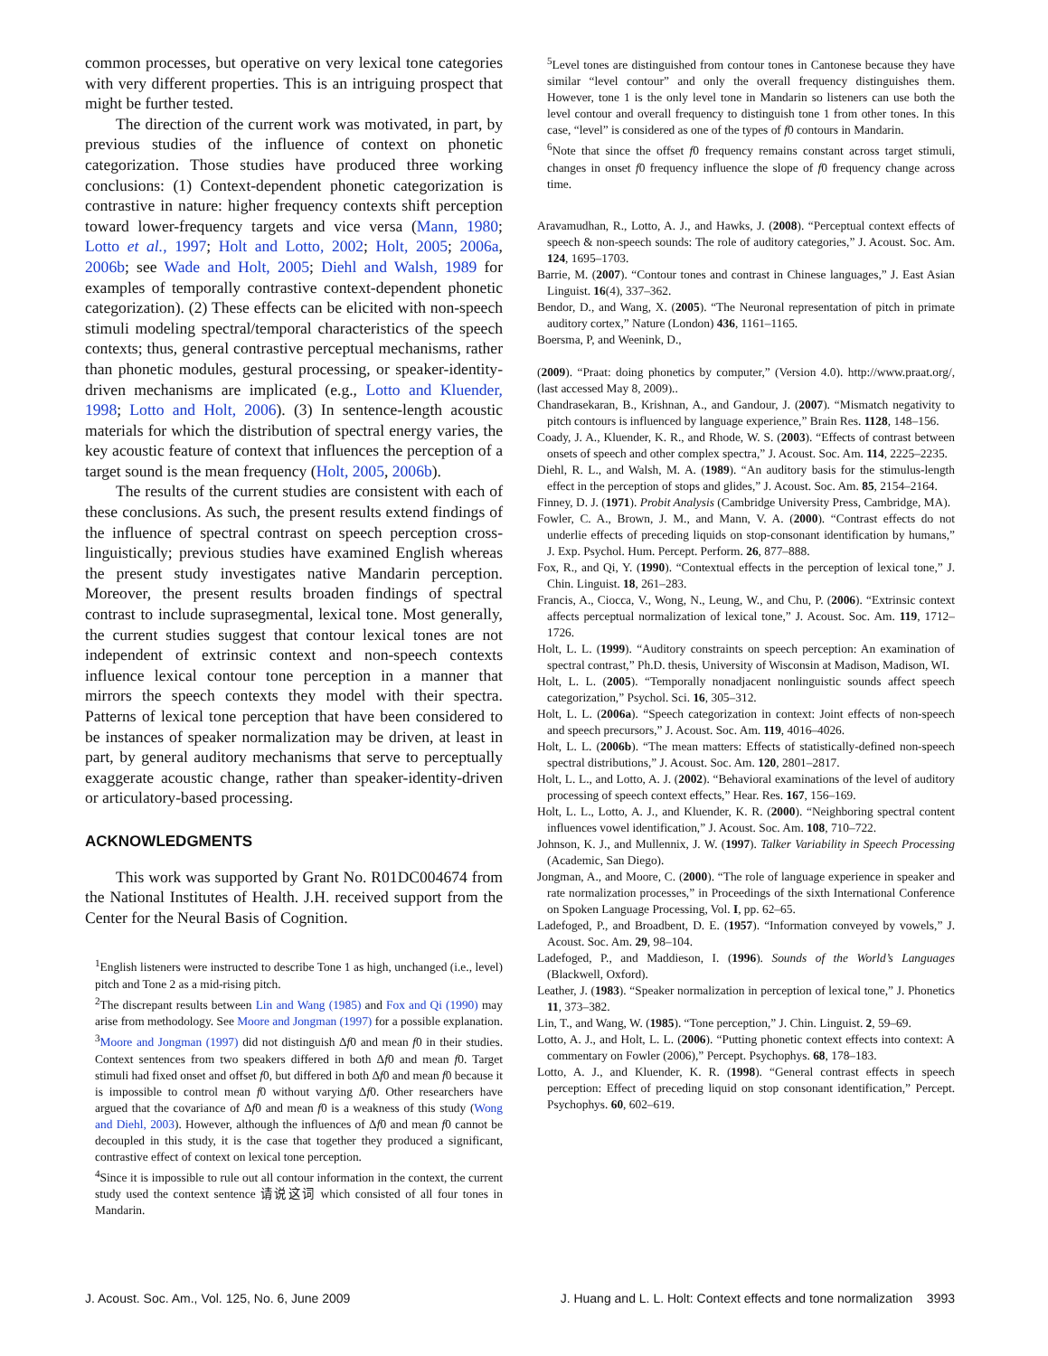common processes, but operative on very lexical tone categories with very different properties. This is an intriguing prospect that might be further tested.
The direction of the current work was motivated, in part, by previous studies of the influence of context on phonetic categorization. Those studies have produced three working conclusions: (1) Context-dependent phonetic categorization is contrastive in nature: higher frequency contexts shift perception toward lower-frequency targets and vice versa (Mann, 1980; Lotto et al., 1997; Holt and Lotto, 2002; Holt, 2005; 2006a, 2006b; see Wade and Holt, 2005; Diehl and Walsh, 1989 for examples of temporally contrastive context-dependent phonetic categorization). (2) These effects can be elicited with non-speech stimuli modeling spectral/temporal characteristics of the speech contexts; thus, general contrastive perceptual mechanisms, rather than phonetic modules, gestural processing, or speaker-identity-driven mechanisms are implicated (e.g., Lotto and Kluender, 1998; Lotto and Holt, 2006). (3) In sentence-length acoustic materials for which the distribution of spectral energy varies, the key acoustic feature of context that influences the perception of a target sound is the mean frequency (Holt, 2005, 2006b).
The results of the current studies are consistent with each of these conclusions. As such, the present results extend findings of the influence of spectral contrast on speech perception cross-linguistically; previous studies have examined English whereas the present study investigates native Mandarin perception. Moreover, the present results broaden findings of spectral contrast to include suprasegmental, lexical tone. Most generally, the current studies suggest that contour lexical tones are not independent of extrinsic context and non-speech contexts influence lexical contour tone perception in a manner that mirrors the speech contexts they model with their spectra. Patterns of lexical tone perception that have been considered to be instances of speaker normalization may be driven, at least in part, by general auditory mechanisms that serve to perceptually exaggerate acoustic change, rather than speaker-identity-driven or articulatory-based processing.
ACKNOWLEDGMENTS
This work was supported by Grant No. R01DC004674 from the National Institutes of Health. J.H. received support from the Center for the Neural Basis of Cognition.
<sup>1</sup> English listeners were instructed to describe Tone 1 as high, unchanged (i.e., level) pitch and Tone 2 as a mid-rising pitch.
<sup>2</sup> The discrepant results between Lin and Wang (1985) and Fox and Qi (1990) may arise from methodology. See Moore and Jongman (1997) for a possible explanation.
<sup>3</sup> Moore and Jongman (1997) did not distinguish Δf0 and mean f0 in their studies. Context sentences from two speakers differed in both Δf0 and mean f0. Target stimuli had fixed onset and offset f0, but differed in both Δf0 and mean f0 because it is impossible to control mean f0 without varying Δf0. Other researchers have argued that the covariance of Δf0 and mean f0 is a weakness of this study (Wong and Diehl, 2003). However, although the influences of Δf0 and mean f0 cannot be decoupled in this study, it is the case that together they produced a significant, contrastive effect of context on lexical tone perception.
<sup>4</sup> Since it is impossible to rule out all contour information in the context, the current study used the context sentence 请说这词 which consisted of all four tones in Mandarin.
<sup>5</sup> Level tones are distinguished from contour tones in Cantonese because they have similar “level contour” and only the overall frequency distinguishes them. However, tone 1 is the only level tone in Mandarin so listeners can use both the level contour and overall frequency to distinguish tone 1 from other tones. In this case, “level” is considered as one of the types of f0 contours in Mandarin.
<sup>6</sup> Note that since the offset f0 frequency remains constant across target stimuli, changes in onset f0 frequency influence the slope of f0 frequency change across time.
Aravamudhan, R., Lotto, A. J., and Hawks, J. (2008). “Perceptual context effects of speech & non-speech sounds: The role of auditory categories,” J. Acoust. Soc. Am. 124, 1695–1703.
Barrie, M. (2007). “Contour tones and contrast in Chinese languages,” J. East Asian Linguist. 16(4), 337–362.
Bendor, D., and Wang, X. (2005). “The Neuronal representation of pitch in primate auditory cortex,” Nature (London) 436, 1161–1165.
Boersma, P, and Weenink, D.,
(2009). “Praat: doing phonetics by computer,” (Version 4.0). http://www.praat.org/, (last accessed May 8, 2009)..
Chandrasekaran, B., Krishnan, A., and Gandour, J. (2007). “Mismatch negativity to pitch contours is influenced by language experience,” Brain Res. 1128, 148–156.
Coady, J. A., Kluender, K. R., and Rhode, W. S. (2003). “Effects of contrast between onsets of speech and other complex spectra,” J. Acoust. Soc. Am. 114, 2225–2235.
Diehl, R. L., and Walsh, M. A. (1989). “An auditory basis for the stimulus-length effect in the perception of stops and glides,” J. Acoust. Soc. Am. 85, 2154–2164.
Finney, D. J. (1971). Probit Analysis (Cambridge University Press, Cambridge, MA).
Fowler, C. A., Brown, J. M., and Mann, V. A. (2000). “Contrast effects do not underlie effects of preceding liquids on stop-consonant identification by humans,” J. Exp. Psychol. Hum. Percept. Perform. 26, 877–888.
Fox, R., and Qi, Y. (1990). “Contextual effects in the perception of lexical tone,” J. Chin. Linguist. 18, 261–283.
Francis, A., Ciocca, V., Wong, N., Leung, W., and Chu, P. (2006). “Extrinsic context affects perceptual normalization of lexical tone,” J. Acoust. Soc. Am. 119, 1712–1726.
Holt, L. L. (1999). “Auditory constraints on speech perception: An examination of spectral contrast,” Ph.D. thesis, University of Wisconsin at Madison, Madison, WI.
Holt, L. L. (2005). “Temporally nonadjacent nonlinguistic sounds affect speech categorization,” Psychol. Sci. 16, 305–312.
Holt, L. L. (2006a). “Speech categorization in context: Joint effects of non-speech and speech precursors,” J. Acoust. Soc. Am. 119, 4016–4026.
Holt, L. L. (2006b). “The mean matters: Effects of statistically-defined non-speech spectral distributions,” J. Acoust. Soc. Am. 120, 2801–2817.
Holt, L. L., and Lotto, A. J. (2002). “Behavioral examinations of the level of auditory processing of speech context effects,” Hear. Res. 167, 156–169.
Holt, L. L., Lotto, A. J., and Kluender, K. R. (2000). “Neighboring spectral content influences vowel identification,” J. Acoust. Soc. Am. 108, 710–722.
Johnson, K. J., and Mullennix, J. W. (1997). Talker Variability in Speech Processing (Academic, San Diego).
Jongman, A., and Moore, C. (2000). “The role of language experience in speaker and rate normalization processes,” in Proceedings of the sixth International Conference on Spoken Language Processing, Vol. I, pp. 62–65.
Ladefoged, P., and Broadbent, D. E. (1957). “Information conveyed by vowels,” J. Acoust. Soc. Am. 29, 98–104.
Ladefoged, P., and Maddieson, I. (1996). Sounds of the World’s Languages (Blackwell, Oxford).
Leather, J. (1983). “Speaker normalization in perception of lexical tone,” J. Phonetics 11, 373–382.
Lin, T., and Wang, W. (1985). “Tone perception,” J. Chin. Linguist. 2, 59–69.
Lotto, A. J., and Holt, L. L. (2006). “Putting phonetic context effects into context: A commentary on Fowler (2006),” Percept. Psychophys. 68, 178–183.
Lotto, A. J., and Kluender, K. R. (1998). “General contrast effects in speech perception: Effect of preceding liquid on stop consonant identification,” Percept. Psychophys. 60, 602–619.
J. Acoust. Soc. Am., Vol. 125, No. 6, June 2009 J. Huang and L. L. Holt: Context effects and tone normalization 3993